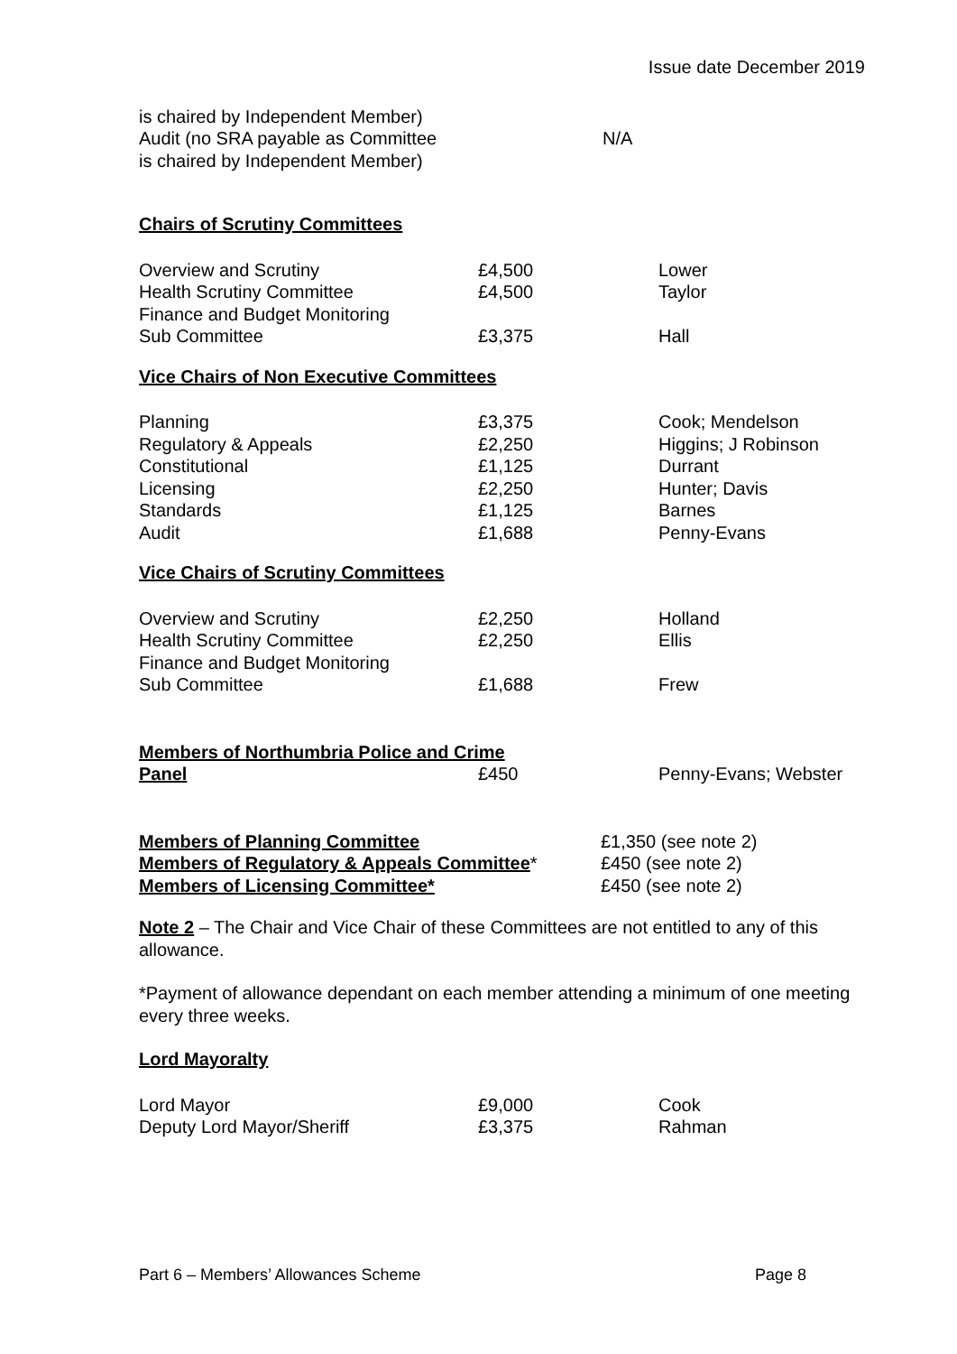Issue date December 2019
| is chaired by Independent Member) | | |
| Audit (no SRA payable as Committee | N/A | |
| is chaired by Independent Member) | | |
Chairs of Scrutiny Committees
| Overview and Scrutiny | £4,500 | Lower |
| Health Scrutiny Committee | £4,500 | Taylor |
| Finance and Budget Monitoring Sub Committee | £3,375 | Hall |
Vice Chairs of Non Executive Committees
| Planning | £3,375 | Cook; Mendelson |
| Regulatory & Appeals | £2,250 | Higgins; J Robinson |
| Constitutional | £1,125 | Durrant |
| Licensing | £2,250 | Hunter; Davis |
| Standards | £1,125 | Barnes |
| Audit | £1,688 | Penny-Evans |
Vice Chairs of Scrutiny Committees
| Overview and Scrutiny | £2,250 | Holland |
| Health Scrutiny Committee | £2,250 | Ellis |
| Finance and Budget Monitoring Sub Committee | £1,688 | Frew |
| Members of Northumbria Police and Crime | | |
| Panel | £450 | Penny-Evans; Webster |
| Members of Planning Committee | £1,350 (see note 2) |
| Members of Regulatory & Appeals Committee * | £450 (see note 2) |
| Members of Licensing Committee* | £450 (see note 2) |
Note 2 – The Chair and Vice Chair of these Committees are not entitled to any of this allowance.
*Payment of allowance dependant on each member attending a minimum of one meeting every three weeks.
Lord Mayoralty
| Lord Mayor | £9,000 | Cook |
| Deputy Lord Mayor/Sheriff | £3,375 | Rahman |
Part 6 – Members’ Allowances Scheme Page 8